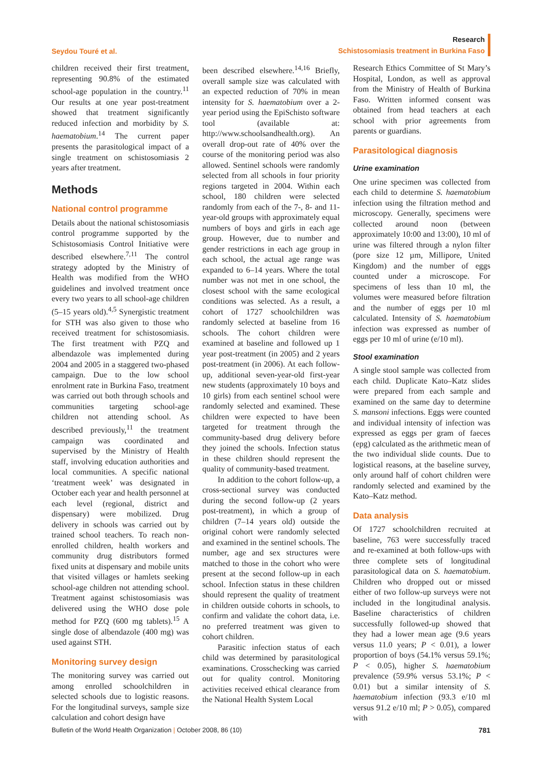Seydou Touré et al.
Research
Schistosomiasis treatment in Burkina Faso
children received their first treatment, representing 90.8% of the estimated school-age population in the country.<sup>11</sup> Our results at one year post-treatment showed that treatment significantly reduced infection and morbidity by S. haematobium.<sup>14</sup> The current paper presents the parasitological impact of a single treatment on schistosomiasis 2 years after treatment.
Methods
National control programme
Details about the national schistosomiasis control programme supported by the Schistosomiasis Control Initiative were described elsewhere.<sup>7,11</sup> The control strategy adopted by the Ministry of Health was modified from the WHO guidelines and involved treatment once every two years to all school-age children (5–15 years old).<sup>4,5</sup> Synergistic treatment for STH was also given to those who received treatment for schistosomiasis. The first treatment with PZQ and albendazole was implemented during 2004 and 2005 in a staggered two-phased campaign. Due to the low school enrolment rate in Burkina Faso, treatment was carried out both through schools and communities targeting school-age children not attending school. As described previously,<sup>11</sup> the treatment campaign was coordinated and supervised by the Ministry of Health staff, involving education authorities and local communities. A specific national ‘treatment week’ was designated in October each year and health personnel at each level (regional, district and dispensary) were mobilized. Drug delivery in schools was carried out by trained school teachers. To reach non-enrolled children, health workers and community drug distributors formed fixed units at dispensary and mobile units that visited villages or hamlets seeking school-age children not attending school. Treatment against schistosomiasis was delivered using the WHO dose pole method for PZQ (600 mg tablets).<sup>15</sup> A single dose of albendazole (400 mg) was used against STH.
Monitoring survey design
The monitoring survey was carried out among enrolled schoolchildren in selected schools due to logistic reasons. For the longitudinal surveys, sample size calculation and cohort design have
been described elsewhere.<sup>14,16</sup> Briefly, overall sample size was calculated with an expected reduction of 70% in mean intensity for S. haematobium over a 2-year period using the EpiSchisto software tool (available at: http://www.schoolsandhealth.org). An overall drop-out rate of 40% over the course of the monitoring period was also allowed. Sentinel schools were randomly selected from all schools in four priority regions targeted in 2004. Within each school, 180 children were selected randomly from each of the 7-, 8- and 11-year-old groups with approximately equal numbers of boys and girls in each age group. However, due to number and gender restrictions in each age group in each school, the actual age range was expanded to 6–14 years. Where the total number was not met in one school, the closest school with the same ecological conditions was selected. As a result, a cohort of 1727 schoolchildren was randomly selected at baseline from 16 schools. The cohort children were examined at baseline and followed up 1 year post-treatment (in 2005) and 2 years post-treatment (in 2006). At each follow-up, additional seven-year-old first-year new students (approximately 10 boys and 10 girls) from each sentinel school were randomly selected and examined. These children were expected to have been targeted for treatment through the community-based drug delivery before they joined the schools. Infection status in these children should represent the quality of community-based treatment.
In addition to the cohort follow-up, a cross-sectional survey was conducted during the second follow-up (2 years post-treatment), in which a group of children (7–14 years old) outside the original cohort were randomly selected and examined in the sentinel schools. The number, age and sex structures were matched to those in the cohort who were present at the second follow-up in each school. Infection status in these children should represent the quality of treatment in children outside cohorts in schools, to confirm and validate the cohort data, i.e. no preferred treatment was given to cohort children.
Parasitic infection status of each child was determined by parasitological examinations. Crosschecking was carried out for quality control. Monitoring activities received ethical clearance from the National Health System Local
Research Ethics Committee of St Mary’s Hospital, London, as well as approval from the Ministry of Health of Burkina Faso. Written informed consent was obtained from head teachers at each school with prior agreements from parents or guardians.
Parasitological diagnosis
Urine examination
One urine specimen was collected from each child to determine S. haematobium infection using the filtration method and microscopy. Generally, specimens were collected around noon (between approximately 10:00 and 13:00), 10 ml of urine was filtered through a nylon filter (pore size 12 µm, Millipore, United Kingdom) and the number of eggs counted under a microscope. For specimens of less than 10 ml, the volumes were measured before filtration and the number of eggs per 10 ml calculated. Intensity of S. haematobium infection was expressed as number of eggs per 10 ml of urine (e/10 ml).
Stool examination
A single stool sample was collected from each child. Duplicate Kato–Katz slides were prepared from each sample and examined on the same day to determine S. mansoni infections. Eggs were counted and individual intensity of infection was expressed as eggs per gram of faeces (epg) calculated as the arithmetic mean of the two individual slide counts. Due to logistical reasons, at the baseline survey, only around half of cohort children were randomly selected and examined by the Kato–Katz method.
Data analysis
Of 1727 schoolchildren recruited at baseline, 763 were successfully traced and re-examined at both follow-ups with three complete sets of longitudinal parasitological data on S. haematobium. Children who dropped out or missed either of two follow-up surveys were not included in the longitudinal analysis. Baseline characteristics of children successfully followed-up showed that they had a lower mean age (9.6 years versus 11.0 years; P < 0.01), a lower proportion of boys (54.1% versus 59.1%; P < 0.05), higher S. haematobium prevalence (59.9% versus 53.1%; P < 0.01) but a similar intensity of S. haematobium infection (93.3 e/10 ml versus 91.2 e/10 ml; P > 0.05), compared with
Bulletin of the World Health Organization | October 2008, 86 (10) 781